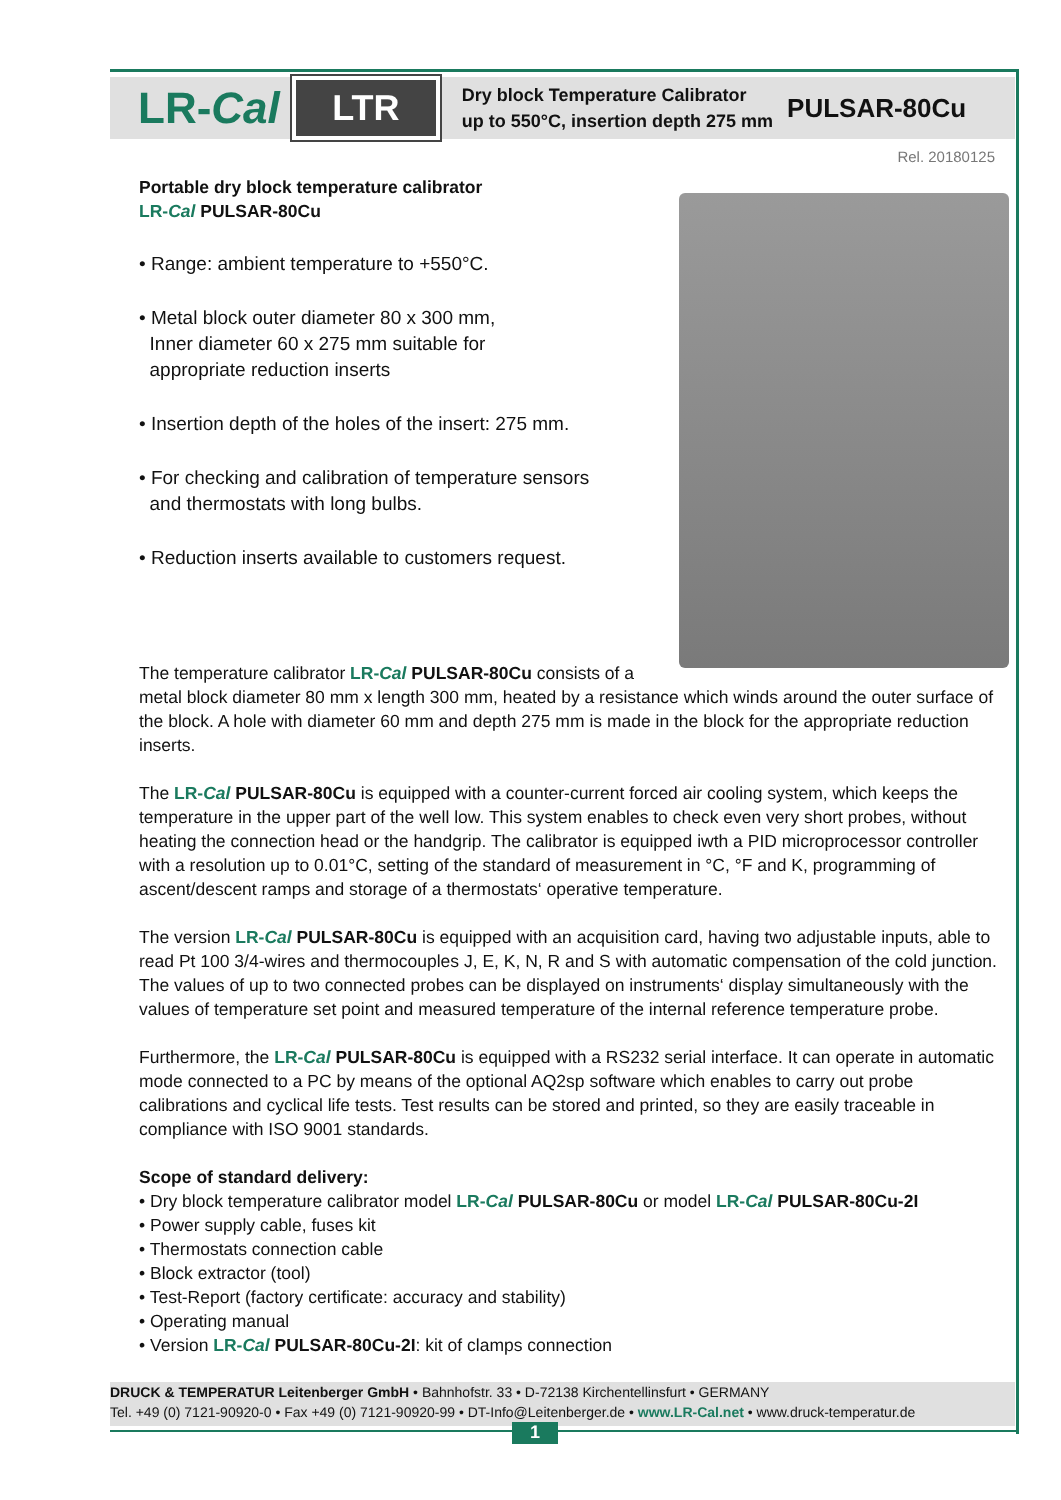LR-Cal LTR Dry block Temperature Calibrator
up to 550°C, insertion depth 275 mm PULSAR-80Cu
Rel. 20180125
Portable dry block temperature calibrator
LR-Cal PULSAR-80Cu
• Range: ambient temperature to +550°C.
• Metal block outer diameter 80 x 300 mm,
Inner diameter 60 x 275 mm suitable for
appropriate reduction inserts
• Insertion depth of the holes of the insert: 275 mm.
• For checking and calibration of temperature sensors
and thermostats with long bulbs.
• Reduction inserts available to customers request.
The temperature calibrator LR-Cal PULSAR-80Cu consists of a
metal block diameter 80 mm x length 300 mm, heated by a resistance which winds around the outer surface of the block. A hole with diameter 60 mm and depth 275 mm is made in the block for the appropriate reduction inserts.
The LR-Cal PULSAR-80Cu is equipped with a counter-current forced air cooling system, which keeps the temperature in the upper part of the well low. This system enables to check even very short probes, without heating the connection head or the handgrip. The calibrator is equipped iwth a PID microprocessor controller with a resolution up to 0.01°C, setting of the standard of measurement in °C, °F and K, programming of ascent/descent ramps and storage of a thermostats‘ operative temperature.
The version LR-Cal PULSAR-80Cu is equipped with an acquisition card, having two adjustable inputs, able to read Pt 100 3/4-wires and thermocouples J, E, K, N, R and S with automatic compensation of the cold junction. The values of up to two connected probes can be displayed on instruments‘ display simultaneously with the values of temperature set point and measured temperature of the internal reference temperature probe.
Furthermore, the LR-Cal PULSAR-80Cu is equipped with a RS232 serial interface. It can operate in automatic mode connected to a PC by means of the optional AQ2sp software which enables to carry out probe calibrations and cyclical life tests. Test results can be stored and printed, so they are easily traceable in compliance with ISO 9001 standards.
Scope of standard delivery:
• Dry block temperature calibrator model LR-Cal PULSAR-80Cu or model LR-Cal PULSAR-80Cu-2I
• Power supply cable, fuses kit
• Thermostats connection cable
• Block extractor (tool)
• Test-Report (factory certificate: accuracy and stability)
• Operating manual
• Version LR-Cal PULSAR-80Cu-2I: kit of clamps connection
DRUCK & TEMPERATUR Leitenberger GmbH • Bahnhofstr. 33 • D-72138 Kirchentellinsfurt • GERMANY
Tel. +49 (0) 7121-90920-0 • Fax +49 (0) 7121-90920-99 • DT-Info@Leitenberger.de • www.LR-Cal.net • www.druck-temperatur.de
1